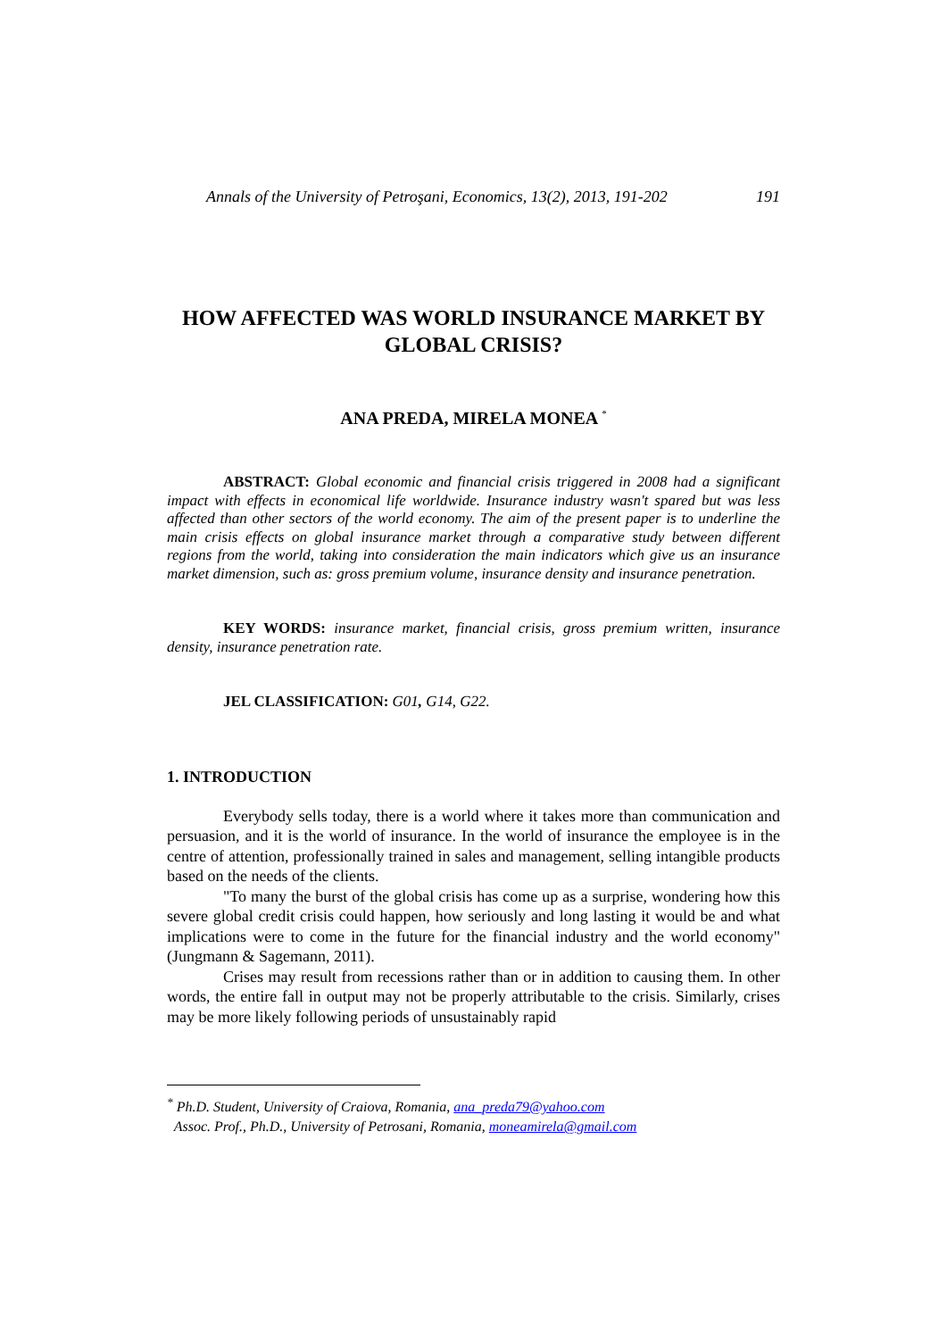Annals of the University of Petroşani, Economics, 13(2), 2013, 191-202 191
HOW AFFECTED WAS WORLD INSURANCE MARKET BY GLOBAL CRISIS?
ANA PREDA, MIRELA MONEA <sup>*</sup>
ABSTRACT: Global economic and financial crisis triggered in 2008 had a significant impact with effects in economical life worldwide. Insurance industry wasn't spared but was less affected than other sectors of the world economy. The aim of the present paper is to underline the main crisis effects on global insurance market through a comparative study between different regions from the world, taking into consideration the main indicators which give us an insurance market dimension, such as: gross premium volume, insurance density and insurance penetration.
KEY WORDS: insurance market, financial crisis, gross premium written, insurance density, insurance penetration rate.
JEL CLASSIFICATION: G01, G14, G22.
1. INTRODUCTION
Everybody sells today, there is a world where it takes more than communication and persuasion, and it is the world of insurance. In the world of insurance the employee is in the centre of attention, professionally trained in sales and management, selling intangible products based on the needs of the clients.
"To many the burst of the global crisis has come up as a surprise, wondering how this severe global credit crisis could happen, how seriously and long lasting it would be and what implications were to come in the future for the financial industry and the world economy" (Jungmann & Sagemann, 2011).
Crises may result from recessions rather than or in addition to causing them. In other words, the entire fall in output may not be properly attributable to the crisis. Similarly, crises may be more likely following periods of unsustainably rapid
<sup>*</sup> Ph.D. Student, University of Craiova, Romania, ana_preda79@yahoo.com
Assoc. Prof., Ph.D., University of Petrosani, Romania, moneamirela@gmail.com